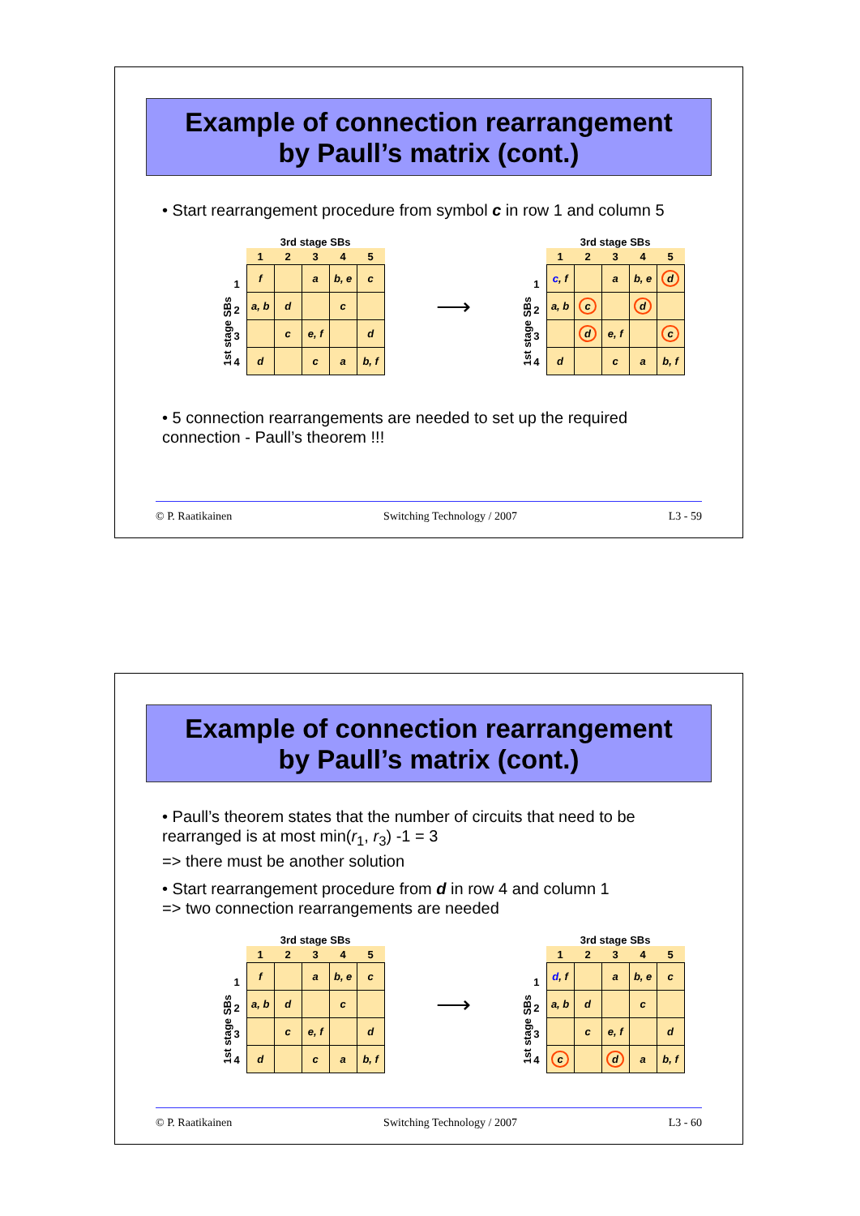Example of connection rearrangement
by Paull’s matrix (cont.)
• Start rearrangement procedure from symbol c in row 1 and column 5
1st stage SBs
1234
3rd stage SBs
| 1 | 2 | 3 | 4 | 5 |
| --- | --- | --- | --- | --- |
| f | | a | b, e | c |
| a, b | d | | c | |
| | c | e, f | | d |
| d | | c | a | b, f |
⟶
1st stage SBs
1234
3rd stage SBs
| 1 | 2 | 3 | 4 | 5 |
| --- | --- | --- | --- | --- |
| c , f | | a | b, e | d |
| a, b | c | | d | |
| | d | e, f | | c |
| d | | c | a | b, f |
• 5 connection rearrangements are needed to set up the required connection - Paull’s theorem !!!
© P. Raatikainen Switching Technology / 2007 L3 - 59
Example of connection rearrangement
by Paull’s matrix (cont.)
• Paull’s theorem states that the number of circuits that need to be rearranged is at most min(r<sub>1</sub>, r<sub>3</sub>) -1 = 3
=> there must be another solution
• Start rearrangement procedure from d in row 4 and column 1
=> two connection rearrangements are needed
1st stage SBs
1234
3rd stage SBs
| 1 | 2 | 3 | 4 | 5 |
| --- | --- | --- | --- | --- |
| f | | a | b, e | c |
| a, b | d | | c | |
| | c | e, f | | d |
| d | | c | a | b, f |
⟶
1st stage SBs
1234
3rd stage SBs
| 1 | 2 | 3 | 4 | 5 |
| --- | --- | --- | --- | --- |
| d , f | | a | b, e | c |
| a, b | d | | c | |
| | c | e, f | | d |
| c | | d | a | b, f |
© P. Raatikainen Switching Technology / 2007 L3 - 60